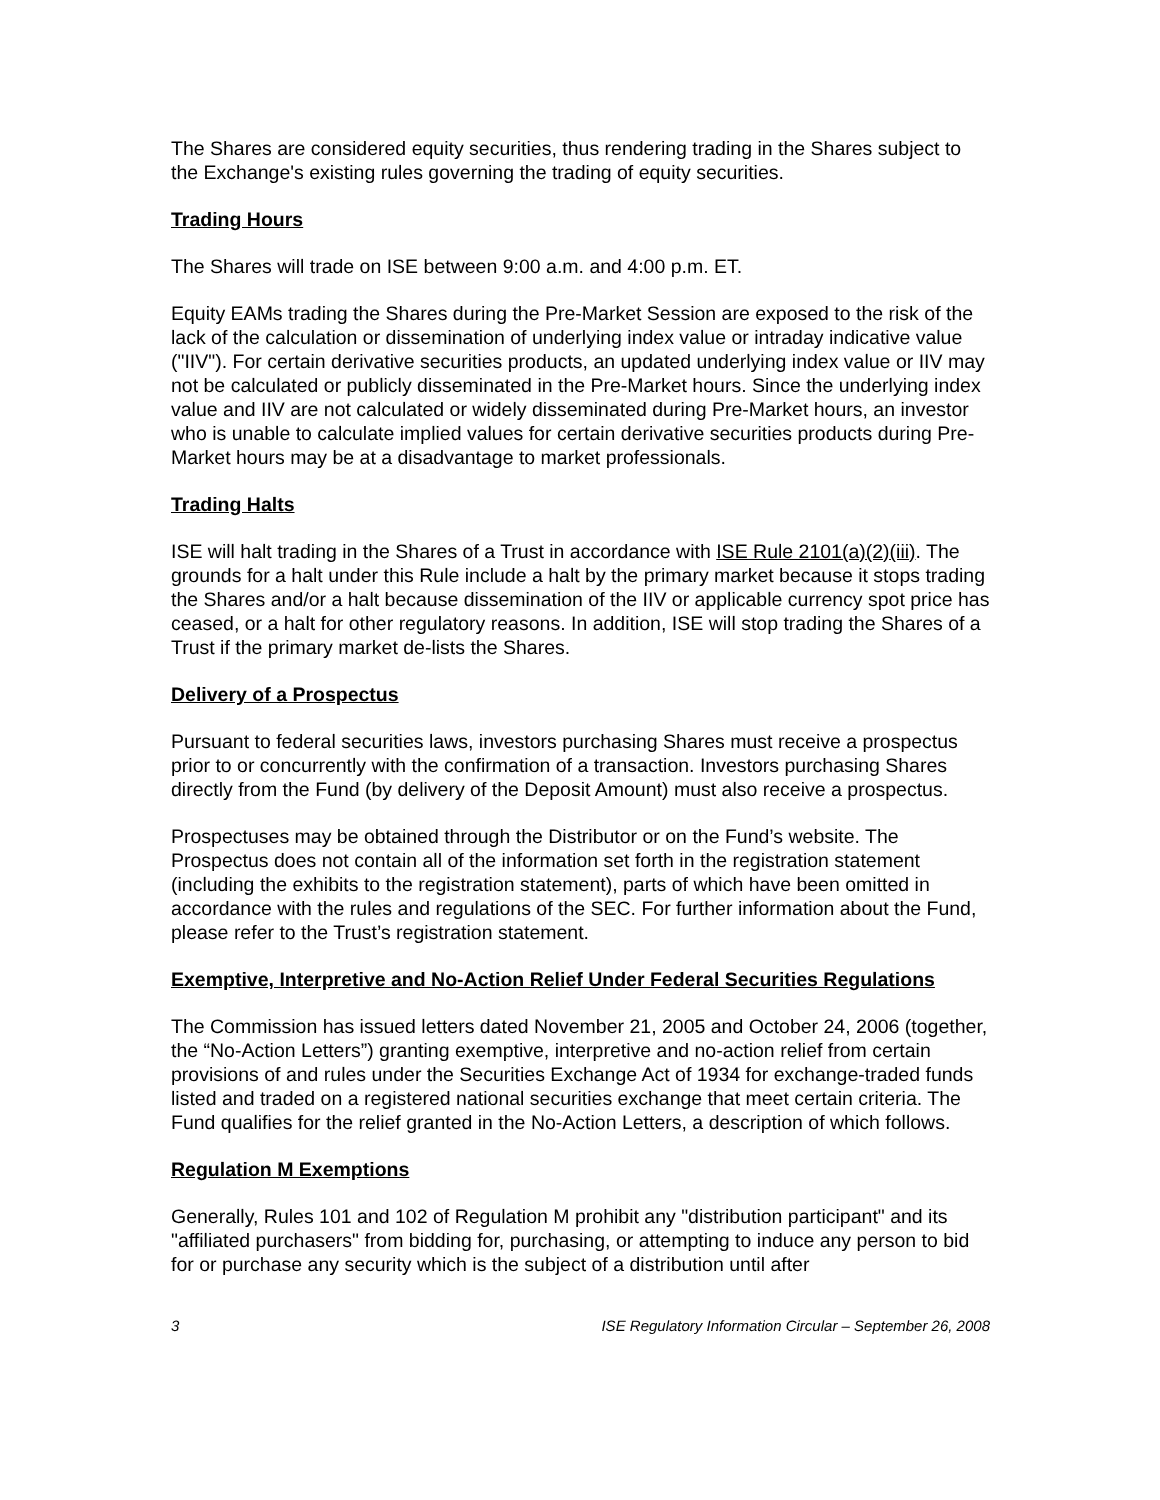The Shares are considered equity securities, thus rendering trading in the Shares subject to the Exchange's existing rules governing the trading of equity securities.
Trading Hours
The Shares will trade on ISE between 9:00 a.m. and 4:00 p.m. ET.
Equity EAMs trading the Shares during the Pre-Market Session are exposed to the risk of the lack of the calculation or dissemination of underlying index value or intraday indicative value ("IIV"). For certain derivative securities products, an updated underlying index value or IIV may not be calculated or publicly disseminated in the Pre-Market hours. Since the underlying index value and IIV are not calculated or widely disseminated during Pre-Market hours, an investor who is unable to calculate implied values for certain derivative securities products during Pre-Market hours may be at a disadvantage to market professionals.
Trading Halts
ISE will halt trading in the Shares of a Trust in accordance with ISE Rule 2101(a)(2)(iii). The grounds for a halt under this Rule include a halt by the primary market because it stops trading the Shares and/or a halt because dissemination of the IIV or applicable currency spot price has ceased, or a halt for other regulatory reasons. In addition, ISE will stop trading the Shares of a Trust if the primary market de-lists the Shares.
Delivery of a Prospectus
Pursuant to federal securities laws, investors purchasing Shares must receive a prospectus prior to or concurrently with the confirmation of a transaction. Investors purchasing Shares directly from the Fund (by delivery of the Deposit Amount) must also receive a prospectus.
Prospectuses may be obtained through the Distributor or on the Fund’s website. The Prospectus does not contain all of the information set forth in the registration statement (including the exhibits to the registration statement), parts of which have been omitted in accordance with the rules and regulations of the SEC. For further information about the Fund, please refer to the Trust’s registration statement.
Exemptive, Interpretive and No-Action Relief Under Federal Securities Regulations
The Commission has issued letters dated November 21, 2005 and October 24, 2006 (together, the “No-Action Letters”) granting exemptive, interpretive and no-action relief from certain provisions of and rules under the Securities Exchange Act of 1934 for exchange-traded funds listed and traded on a registered national securities exchange that meet certain criteria. The Fund qualifies for the relief granted in the No-Action Letters, a description of which follows.
Regulation M Exemptions
Generally, Rules 101 and 102 of Regulation M prohibit any "distribution participant" and its "affiliated purchasers" from bidding for, purchasing, or attempting to induce any person to bid for or purchase any security which is the subject of a distribution until after
3 ISE Regulatory Information Circular – September 26, 2008